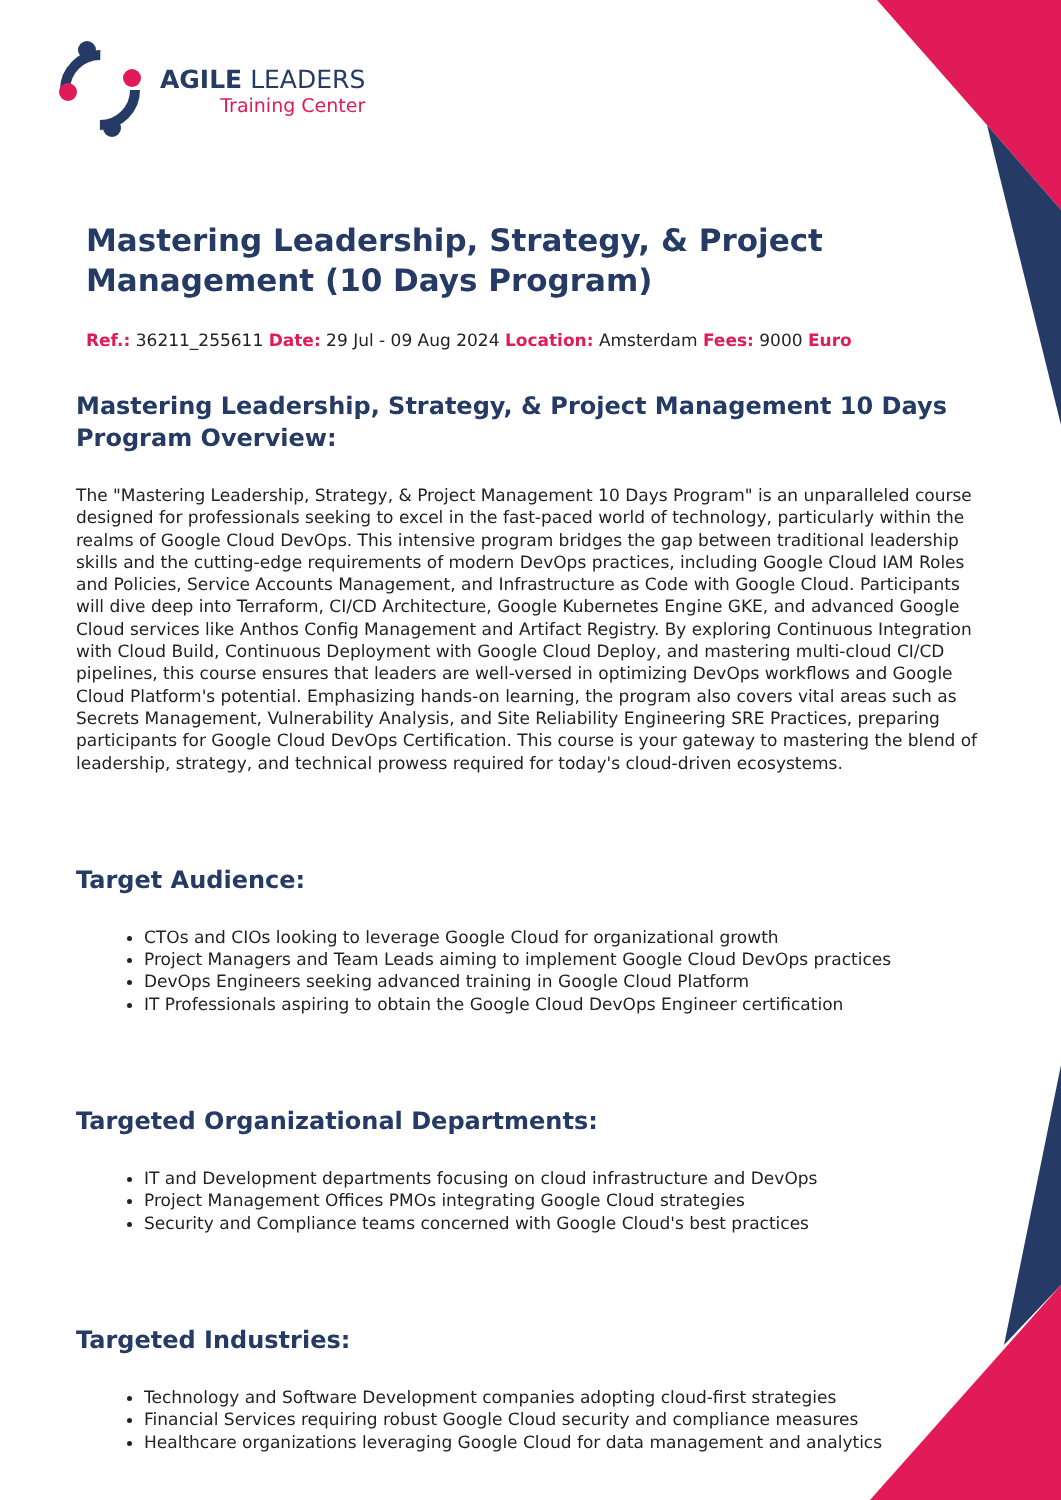AGILE LEADERS
Training Center
Mastering Leadership, Strategy, & Project Management (10 Days Program)
Ref.: 36211_255611 Date: 29 Jul - 09 Aug 2024 Location: Amsterdam Fees: 9000 Euro
Mastering Leadership, Strategy, & Project Management 10 Days Program Overview:
The "Mastering Leadership, Strategy, & Project Management 10 Days Program" is an unparalleled course designed for professionals seeking to excel in the fast-paced world of technology, particularly within the realms of Google Cloud DevOps. This intensive program bridges the gap between traditional leadership skills and the cutting-edge requirements of modern DevOps practices, including Google Cloud IAM Roles and Policies, Service Accounts Management, and Infrastructure as Code with Google Cloud. Participants will dive deep into Terraform, CI/CD Architecture, Google Kubernetes Engine GKE, and advanced Google Cloud services like Anthos Config Management and Artifact Registry. By exploring Continuous Integration with Cloud Build, Continuous Deployment with Google Cloud Deploy, and mastering multi-cloud CI/CD pipelines, this course ensures that leaders are well-versed in optimizing DevOps workflows and Google Cloud Platform's potential. Emphasizing hands-on learning, the program also covers vital areas such as Secrets Management, Vulnerability Analysis, and Site Reliability Engineering SRE Practices, preparing participants for Google Cloud DevOps Certification. This course is your gateway to mastering the blend of leadership, strategy, and technical prowess required for today's cloud-driven ecosystems.
Target Audience:
CTOs and CIOs looking to leverage Google Cloud for organizational growth
Project Managers and Team Leads aiming to implement Google Cloud DevOps practices
DevOps Engineers seeking advanced training in Google Cloud Platform
IT Professionals aspiring to obtain the Google Cloud DevOps Engineer certification
Targeted Organizational Departments:
IT and Development departments focusing on cloud infrastructure and DevOps
Project Management Offices PMOs integrating Google Cloud strategies
Security and Compliance teams concerned with Google Cloud's best practices
Targeted Industries:
Technology and Software Development companies adopting cloud-first strategies
Financial Services requiring robust Google Cloud security and compliance measures
Healthcare organizations leveraging Google Cloud for data management and analytics